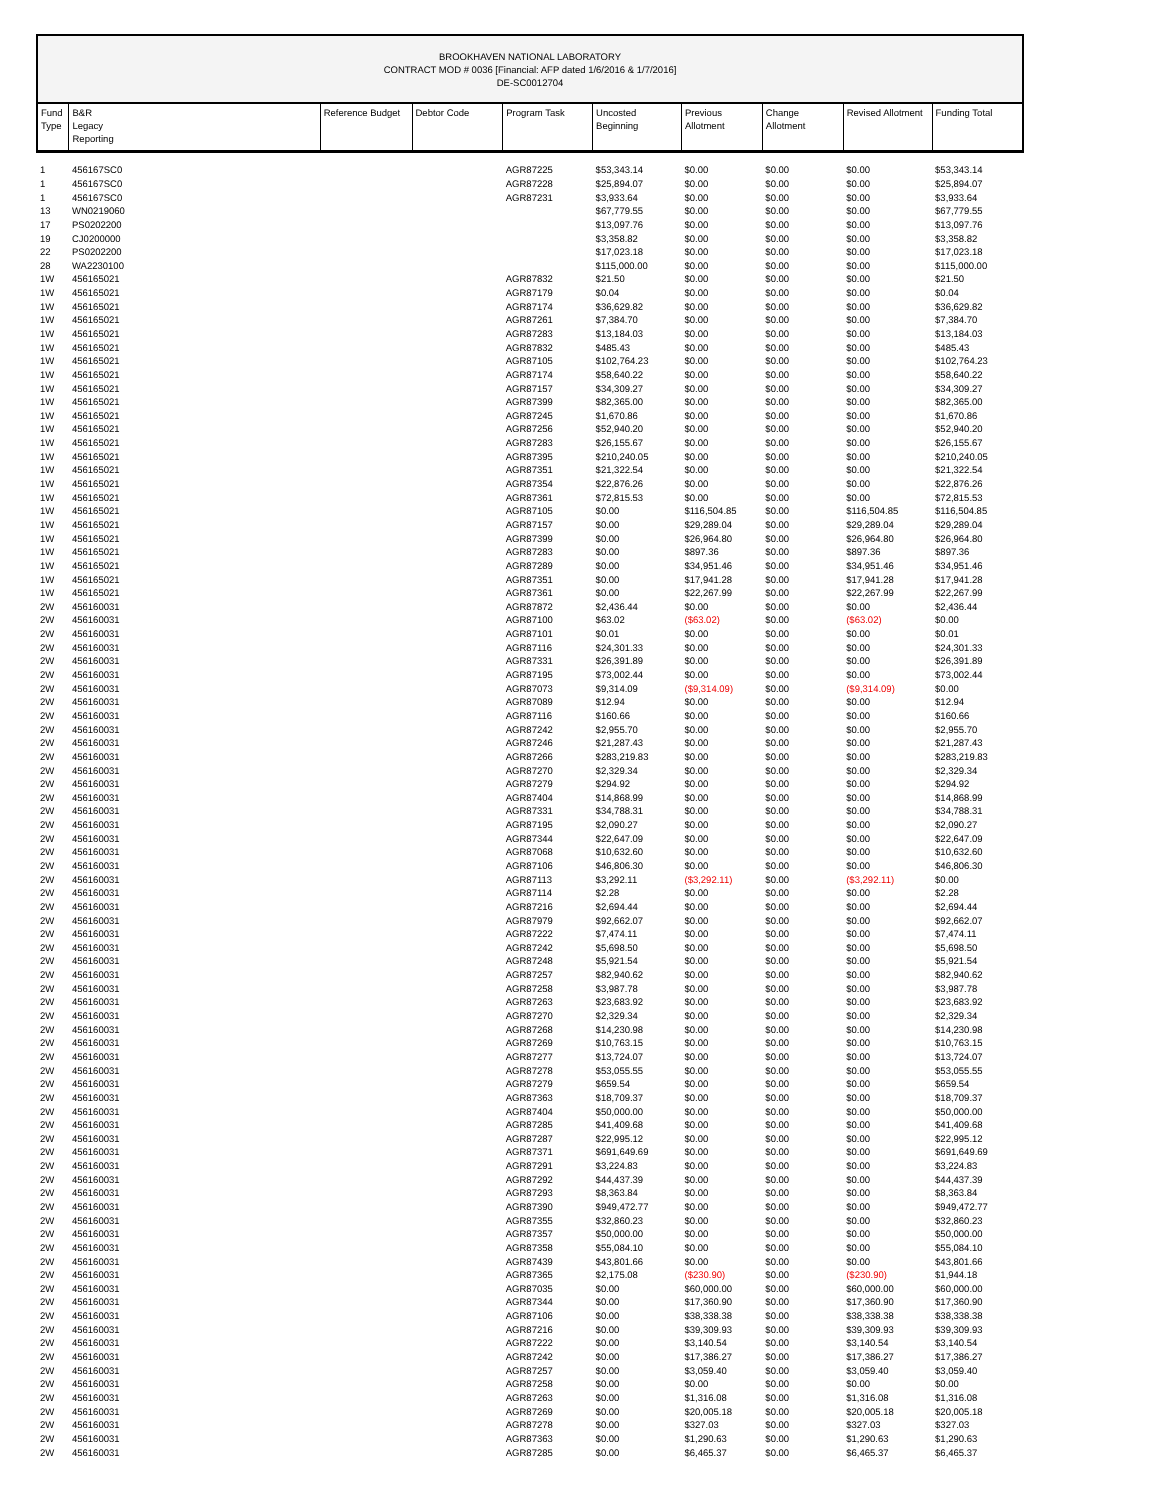BROOKHAVEN NATIONAL LABORATORY
CONTRACT MOD # 0036 [Financial: AFP dated 1/6/2016 & 1/7/2016]
DE-SC0012704
| Fund Type | B&R Legacy Reporting | Reference Budget | Debtor Code | Program Task | Uncosted Beginning | Previous Allotment | Change Allotment | Revised Allotment | Funding Total |
| --- | --- | --- | --- | --- | --- | --- | --- | --- | --- |
| 1 | 456167SC0 | | | AGR87225 | $53,343.14 | $0.00 | $0.00 | $0.00 | $53,343.14 |
| 1 | 456167SC0 | | | AGR87228 | $25,894.07 | $0.00 | $0.00 | $0.00 | $25,894.07 |
| 1 | 456167SC0 | | | AGR87231 | $3,933.64 | $0.00 | $0.00 | $0.00 | $3,933.64 |
| 13 | WN0219060 | | | | $67,779.55 | $0.00 | $0.00 | $0.00 | $67,779.55 |
| 17 | PS0202200 | | | | $13,097.76 | $0.00 | $0.00 | $0.00 | $13,097.76 |
| 19 | CJ0200000 | | | | $3,358.82 | $0.00 | $0.00 | $0.00 | $3,358.82 |
| 22 | PS0202200 | | | | $17,023.18 | $0.00 | $0.00 | $0.00 | $17,023.18 |
| 28 | WA2230100 | | | | $115,000.00 | $0.00 | $0.00 | $0.00 | $115,000.00 |
| 1W | 456165021 | | | AGR87832 | $21.50 | $0.00 | $0.00 | $0.00 | $21.50 |
| 1W | 456165021 | | | AGR87179 | $0.04 | $0.00 | $0.00 | $0.00 | $0.04 |
| 1W | 456165021 | | | AGR87174 | $36,629.82 | $0.00 | $0.00 | $0.00 | $36,629.82 |
| 1W | 456165021 | | | AGR87261 | $7,384.70 | $0.00 | $0.00 | $0.00 | $7,384.70 |
| 1W | 456165021 | | | AGR87283 | $13,184.03 | $0.00 | $0.00 | $0.00 | $13,184.03 |
| 1W | 456165021 | | | AGR87832 | $485.43 | $0.00 | $0.00 | $0.00 | $485.43 |
| 1W | 456165021 | | | AGR87105 | $102,764.23 | $0.00 | $0.00 | $0.00 | $102,764.23 |
| 1W | 456165021 | | | AGR87174 | $58,640.22 | $0.00 | $0.00 | $0.00 | $58,640.22 |
| 1W | 456165021 | | | AGR87157 | $34,309.27 | $0.00 | $0.00 | $0.00 | $34,309.27 |
| 1W | 456165021 | | | AGR87399 | $82,365.00 | $0.00 | $0.00 | $0.00 | $82,365.00 |
| 1W | 456165021 | | | AGR87245 | $1,670.86 | $0.00 | $0.00 | $0.00 | $1,670.86 |
| 1W | 456165021 | | | AGR87256 | $52,940.20 | $0.00 | $0.00 | $0.00 | $52,940.20 |
| 1W | 456165021 | | | AGR87283 | $26,155.67 | $0.00 | $0.00 | $0.00 | $26,155.67 |
| 1W | 456165021 | | | AGR87395 | $210,240.05 | $0.00 | $0.00 | $0.00 | $210,240.05 |
| 1W | 456165021 | | | AGR87351 | $21,322.54 | $0.00 | $0.00 | $0.00 | $21,322.54 |
| 1W | 456165021 | | | AGR87354 | $22,876.26 | $0.00 | $0.00 | $0.00 | $22,876.26 |
| 1W | 456165021 | | | AGR87361 | $72,815.53 | $0.00 | $0.00 | $0.00 | $72,815.53 |
| 1W | 456165021 | | | AGR87105 | $0.00 | $116,504.85 | $0.00 | $116,504.85 | $116,504.85 |
| 1W | 456165021 | | | AGR87157 | $0.00 | $29,289.04 | $0.00 | $29,289.04 | $29,289.04 |
| 1W | 456165021 | | | AGR87399 | $0.00 | $26,964.80 | $0.00 | $26,964.80 | $26,964.80 |
| 1W | 456165021 | | | AGR87283 | $0.00 | $897.36 | $0.00 | $897.36 | $897.36 |
| 1W | 456165021 | | | AGR87289 | $0.00 | $34,951.46 | $0.00 | $34,951.46 | $34,951.46 |
| 1W | 456165021 | | | AGR87351 | $0.00 | $17,941.28 | $0.00 | $17,941.28 | $17,941.28 |
| 1W | 456165021 | | | AGR87361 | $0.00 | $22,267.99 | $0.00 | $22,267.99 | $22,267.99 |
| 2W | 456160031 | | | AGR87872 | $2,436.44 | $0.00 | $0.00 | $0.00 | $2,436.44 |
| 2W | 456160031 | | | AGR87100 | $63.02 | ($63.02) | $0.00 | ($63.02) | $0.00 |
| 2W | 456160031 | | | AGR87101 | $0.01 | $0.00 | $0.00 | $0.00 | $0.01 |
| 2W | 456160031 | | | AGR87116 | $24,301.33 | $0.00 | $0.00 | $0.00 | $24,301.33 |
| 2W | 456160031 | | | AGR87331 | $26,391.89 | $0.00 | $0.00 | $0.00 | $26,391.89 |
| 2W | 456160031 | | | AGR87195 | $73,002.44 | $0.00 | $0.00 | $0.00 | $73,002.44 |
| 2W | 456160031 | | | AGR87073 | $9,314.09 | ($9,314.09) | $0.00 | ($9,314.09) | $0.00 |
| 2W | 456160031 | | | AGR87089 | $12.94 | $0.00 | $0.00 | $0.00 | $12.94 |
| 2W | 456160031 | | | AGR87116 | $160.66 | $0.00 | $0.00 | $0.00 | $160.66 |
| 2W | 456160031 | | | AGR87242 | $2,955.70 | $0.00 | $0.00 | $0.00 | $2,955.70 |
| 2W | 456160031 | | | AGR87246 | $21,287.43 | $0.00 | $0.00 | $0.00 | $21,287.43 |
| 2W | 456160031 | | | AGR87266 | $283,219.83 | $0.00 | $0.00 | $0.00 | $283,219.83 |
| 2W | 456160031 | | | AGR87270 | $2,329.34 | $0.00 | $0.00 | $0.00 | $2,329.34 |
| 2W | 456160031 | | | AGR87279 | $294.92 | $0.00 | $0.00 | $0.00 | $294.92 |
| 2W | 456160031 | | | AGR87404 | $14,868.99 | $0.00 | $0.00 | $0.00 | $14,868.99 |
| 2W | 456160031 | | | AGR87331 | $34,788.31 | $0.00 | $0.00 | $0.00 | $34,788.31 |
| 2W | 456160031 | | | AGR87195 | $2,090.27 | $0.00 | $0.00 | $0.00 | $2,090.27 |
| 2W | 456160031 | | | AGR87344 | $22,647.09 | $0.00 | $0.00 | $0.00 | $22,647.09 |
| 2W | 456160031 | | | AGR87068 | $10,632.60 | $0.00 | $0.00 | $0.00 | $10,632.60 |
| 2W | 456160031 | | | AGR87106 | $46,806.30 | $0.00 | $0.00 | $0.00 | $46,806.30 |
| 2W | 456160031 | | | AGR87113 | $3,292.11 | ($3,292.11) | $0.00 | ($3,292.11) | $0.00 |
| 2W | 456160031 | | | AGR87114 | $2.28 | $0.00 | $0.00 | $0.00 | $2.28 |
| 2W | 456160031 | | | AGR87216 | $2,694.44 | $0.00 | $0.00 | $0.00 | $2,694.44 |
| 2W | 456160031 | | | AGR87979 | $92,662.07 | $0.00 | $0.00 | $0.00 | $92,662.07 |
| 2W | 456160031 | | | AGR87222 | $7,474.11 | $0.00 | $0.00 | $0.00 | $7,474.11 |
| 2W | 456160031 | | | AGR87242 | $5,698.50 | $0.00 | $0.00 | $0.00 | $5,698.50 |
| 2W | 456160031 | | | AGR87248 | $5,921.54 | $0.00 | $0.00 | $0.00 | $5,921.54 |
| 2W | 456160031 | | | AGR87257 | $82,940.62 | $0.00 | $0.00 | $0.00 | $82,940.62 |
| 2W | 456160031 | | | AGR87258 | $3,987.78 | $0.00 | $0.00 | $0.00 | $3,987.78 |
| 2W | 456160031 | | | AGR87263 | $23,683.92 | $0.00 | $0.00 | $0.00 | $23,683.92 |
| 2W | 456160031 | | | AGR87270 | $2,329.34 | $0.00 | $0.00 | $0.00 | $2,329.34 |
| 2W | 456160031 | | | AGR87268 | $14,230.98 | $0.00 | $0.00 | $0.00 | $14,230.98 |
| 2W | 456160031 | | | AGR87269 | $10,763.15 | $0.00 | $0.00 | $0.00 | $10,763.15 |
| 2W | 456160031 | | | AGR87277 | $13,724.07 | $0.00 | $0.00 | $0.00 | $13,724.07 |
| 2W | 456160031 | | | AGR87278 | $53,055.55 | $0.00 | $0.00 | $0.00 | $53,055.55 |
| 2W | 456160031 | | | AGR87279 | $659.54 | $0.00 | $0.00 | $0.00 | $659.54 |
| 2W | 456160031 | | | AGR87363 | $18,709.37 | $0.00 | $0.00 | $0.00 | $18,709.37 |
| 2W | 456160031 | | | AGR87404 | $50,000.00 | $0.00 | $0.00 | $0.00 | $50,000.00 |
| 2W | 456160031 | | | AGR87285 | $41,409.68 | $0.00 | $0.00 | $0.00 | $41,409.68 |
| 2W | 456160031 | | | AGR87287 | $22,995.12 | $0.00 | $0.00 | $0.00 | $22,995.12 |
| 2W | 456160031 | | | AGR87371 | $691,649.69 | $0.00 | $0.00 | $0.00 | $691,649.69 |
| 2W | 456160031 | | | AGR87291 | $3,224.83 | $0.00 | $0.00 | $0.00 | $3,224.83 |
| 2W | 456160031 | | | AGR87292 | $44,437.39 | $0.00 | $0.00 | $0.00 | $44,437.39 |
| 2W | 456160031 | | | AGR87293 | $8,363.84 | $0.00 | $0.00 | $0.00 | $8,363.84 |
| 2W | 456160031 | | | AGR87390 | $949,472.77 | $0.00 | $0.00 | $0.00 | $949,472.77 |
| 2W | 456160031 | | | AGR87355 | $32,860.23 | $0.00 | $0.00 | $0.00 | $32,860.23 |
| 2W | 456160031 | | | AGR87357 | $50,000.00 | $0.00 | $0.00 | $0.00 | $50,000.00 |
| 2W | 456160031 | | | AGR87358 | $55,084.10 | $0.00 | $0.00 | $0.00 | $55,084.10 |
| 2W | 456160031 | | | AGR87439 | $43,801.66 | $0.00 | $0.00 | $0.00 | $43,801.66 |
| 2W | 456160031 | | | AGR87365 | $2,175.08 | ($230.90) | $0.00 | ($230.90) | $1,944.18 |
| 2W | 456160031 | | | AGR87035 | $0.00 | $60,000.00 | $0.00 | $60,000.00 | $60,000.00 |
| 2W | 456160031 | | | AGR87344 | $0.00 | $17,360.90 | $0.00 | $17,360.90 | $17,360.90 |
| 2W | 456160031 | | | AGR87106 | $0.00 | $38,338.38 | $0.00 | $38,338.38 | $38,338.38 |
| 2W | 456160031 | | | AGR87216 | $0.00 | $39,309.93 | $0.00 | $39,309.93 | $39,309.93 |
| 2W | 456160031 | | | AGR87222 | $0.00 | $3,140.54 | $0.00 | $3,140.54 | $3,140.54 |
| 2W | 456160031 | | | AGR87242 | $0.00 | $17,386.27 | $0.00 | $17,386.27 | $17,386.27 |
| 2W | 456160031 | | | AGR87257 | $0.00 | $3,059.40 | $0.00 | $3,059.40 | $3,059.40 |
| 2W | 456160031 | | | AGR87258 | $0.00 | $0.00 | $0.00 | $0.00 | $0.00 |
| 2W | 456160031 | | | AGR87263 | $0.00 | $1,316.08 | $0.00 | $1,316.08 | $1,316.08 |
| 2W | 456160031 | | | AGR87269 | $0.00 | $20,005.18 | $0.00 | $20,005.18 | $20,005.18 |
| 2W | 456160031 | | | AGR87278 | $0.00 | $327.03 | $0.00 | $327.03 | $327.03 |
| 2W | 456160031 | | | AGR87363 | $0.00 | $1,290.63 | $0.00 | $1,290.63 | $1,290.63 |
| 2W | 456160031 | | | AGR87285 | $0.00 | $6,465.37 | $0.00 | $6,465.37 | $6,465.37 |